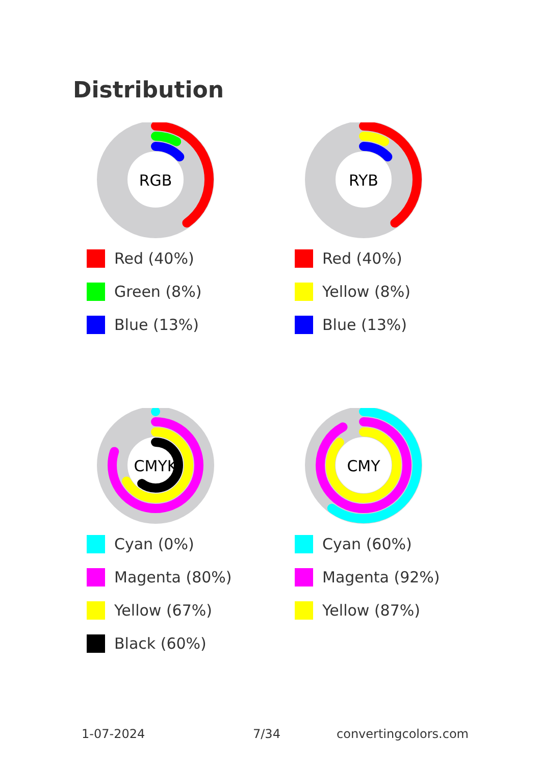Distribution
RGB
Red (40%)
Green (8%)
Blue (13%)
RYB
Red (40%)
Yellow (8%)
Blue (13%)
CMYK
Cyan (0%)
Magenta (80%)
Yellow (67%)
Black (60%)
CMY
Cyan (60%)
Magenta (92%)
Yellow (87%)
1-07-2024 7/34 convertingcolors.com